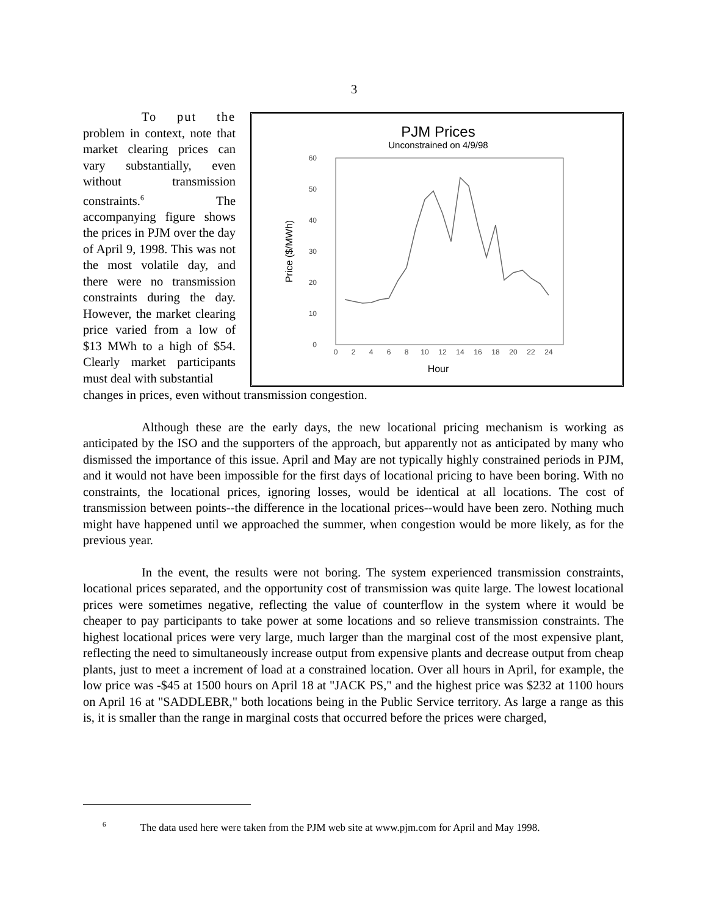3
PJM Prices
Unconstrained on 4/9/98
60
50
40
30
20
10
0
0
2
4
6
8
10
12
14
16
18
20
22
24
Hour
Price ($/MWh)
To put the problem in context, note that market clearing prices can vary substantially, even without transmission constraints.<sup>6</sup> The accompanying figure shows the prices in PJM over the day of April 9, 1998. This was not the most volatile day, and there were no transmission constraints during the day. However, the market clearing price varied from a low of $13 MWh to a high of $54. Clearly market participants must deal with substantial
changes in prices, even without transmission congestion.
Although these are the early days, the new locational pricing mechanism is working as anticipated by the ISO and the supporters of the approach, but apparently not as anticipated by many who dismissed the importance of this issue. April and May are not typically highly constrained periods in PJM, and it would not have been impossible for the first days of locational pricing to have been boring. With no constraints, the locational prices, ignoring losses, would be identical at all locations. The cost of transmission between points--the difference in the locational prices--would have been zero. Nothing much might have happened until we approached the summer, when congestion would be more likely, as for the previous year.
In the event, the results were not boring. The system experienced transmission constraints, locational prices separated, and the opportunity cost of transmission was quite large. The lowest locational prices were sometimes negative, reflecting the value of counterflow in the system where it would be cheaper to pay participants to take power at some locations and so relieve transmission constraints. The highest locational prices were very large, much larger than the marginal cost of the most expensive plant, reflecting the need to simultaneously increase output from expensive plants and decrease output from cheap plants, just to meet a increment of load at a constrained location. Over all hours in April, for example, the low price was -$45 at 1500 hours on April 18 at "JACK PS," and the highest price was $232 at 1100 hours on April 16 at "SADDLEBR," both locations being in the Public Service territory. As large a range as this is, it is smaller than the range in marginal costs that occurred before the prices were charged,
<sup>6</sup> The data used here were taken from the PJM web site at www.pjm.com for April and May 1998.